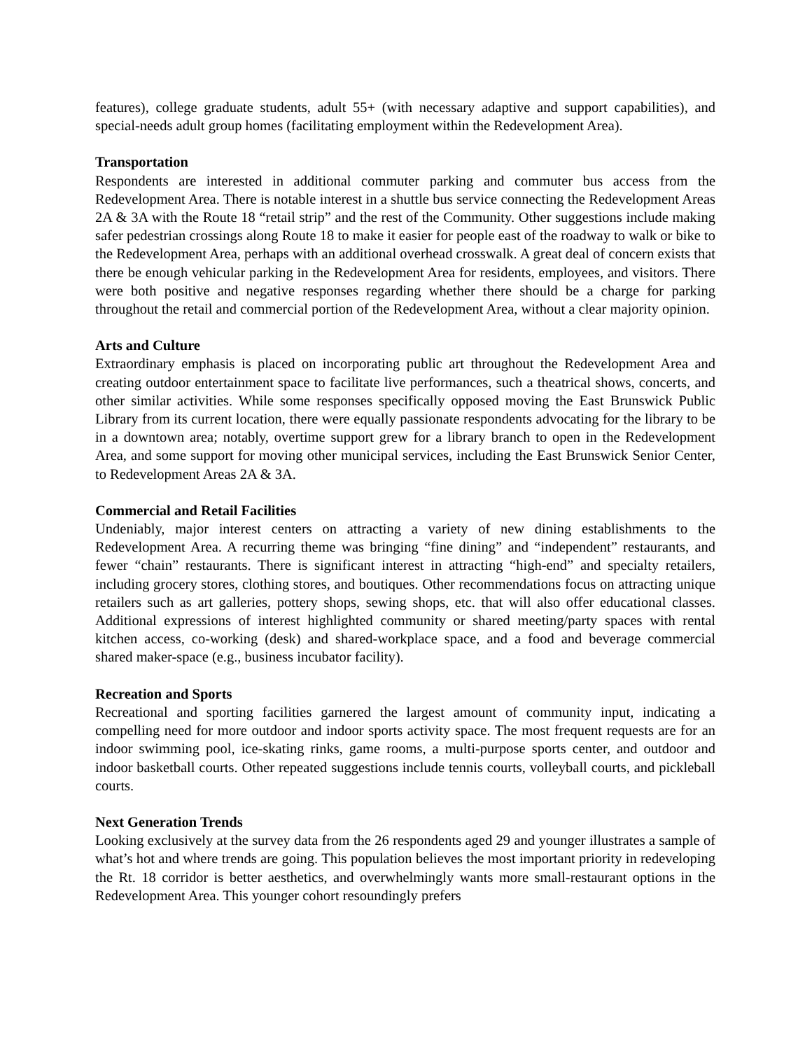features), college graduate students, adult 55+ (with necessary adaptive and support capabilities), and special-needs adult group homes (facilitating employment within the Redevelopment Area).
Transportation
Respondents are interested in additional commuter parking and commuter bus access from the Redevelopment Area. There is notable interest in a shuttle bus service connecting the Redevelopment Areas 2A & 3A with the Route 18 “retail strip” and the rest of the Community. Other suggestions include making safer pedestrian crossings along Route 18 to make it easier for people east of the roadway to walk or bike to the Redevelopment Area, perhaps with an additional overhead crosswalk. A great deal of concern exists that there be enough vehicular parking in the Redevelopment Area for residents, employees, and visitors. There were both positive and negative responses regarding whether there should be a charge for parking throughout the retail and commercial portion of the Redevelopment Area, without a clear majority opinion.
Arts and Culture
Extraordinary emphasis is placed on incorporating public art throughout the Redevelopment Area and creating outdoor entertainment space to facilitate live performances, such a theatrical shows, concerts, and other similar activities. While some responses specifically opposed moving the East Brunswick Public Library from its current location, there were equally passionate respondents advocating for the library to be in a downtown area; notably, overtime support grew for a library branch to open in the Redevelopment Area, and some support for moving other municipal services, including the East Brunswick Senior Center, to Redevelopment Areas 2A & 3A.
Commercial and Retail Facilities
Undeniably, major interest centers on attracting a variety of new dining establishments to the Redevelopment Area. A recurring theme was bringing “fine dining” and “independent” restaurants, and fewer “chain” restaurants. There is significant interest in attracting “high-end” and specialty retailers, including grocery stores, clothing stores, and boutiques. Other recommendations focus on attracting unique retailers such as art galleries, pottery shops, sewing shops, etc. that will also offer educational classes. Additional expressions of interest highlighted community or shared meeting/party spaces with rental kitchen access, co-working (desk) and shared-workplace space, and a food and beverage commercial shared maker-space (e.g., business incubator facility).
Recreation and Sports
Recreational and sporting facilities garnered the largest amount of community input, indicating a compelling need for more outdoor and indoor sports activity space. The most frequent requests are for an indoor swimming pool, ice-skating rinks, game rooms, a multi-purpose sports center, and outdoor and indoor basketball courts. Other repeated suggestions include tennis courts, volleyball courts, and pickleball courts.
Next Generation Trends
Looking exclusively at the survey data from the 26 respondents aged 29 and younger illustrates a sample of what’s hot and where trends are going. This population believes the most important priority in redeveloping the Rt. 18 corridor is better aesthetics, and overwhelmingly wants more small-restaurant options in the Redevelopment Area. This younger cohort resoundingly prefers